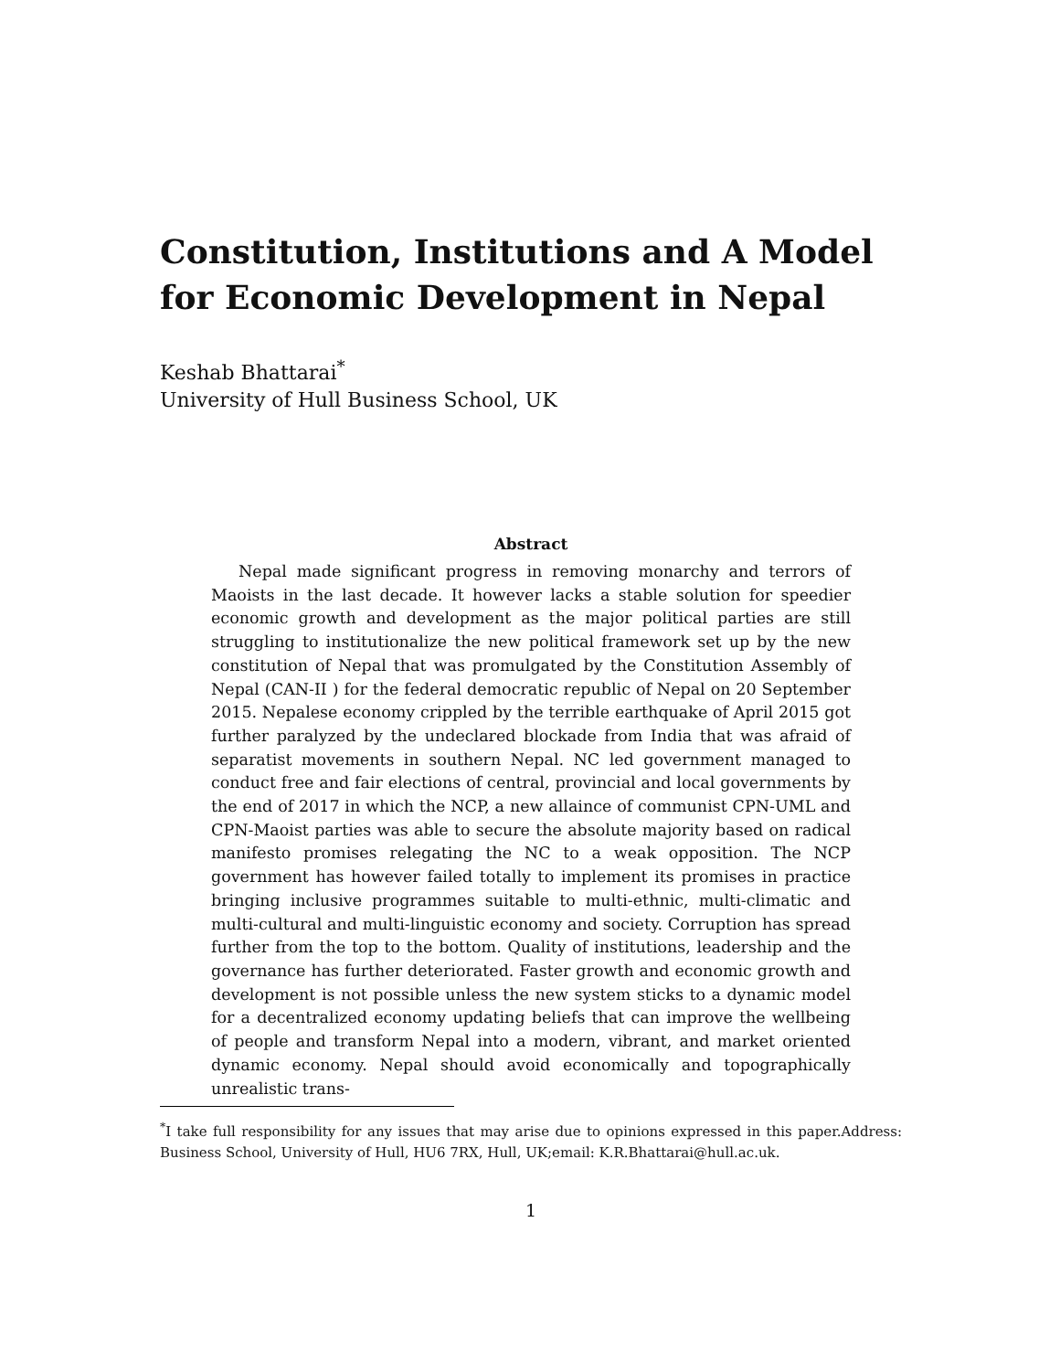Constitution, Institutions and A Model for Economic Development in Nepal
Keshab Bhattarai<sup>*</sup>
University of Hull Business School, UK
Abstract
Nepal made significant progress in removing monarchy and terrors of Maoists in the last decade. It however lacks a stable solution for speedier economic growth and development as the major political parties are still struggling to institutionalize the new political framework set up by the new constitution of Nepal that was promulgated by the Constitution Assembly of Nepal (CAN-II ) for the federal democratic republic of Nepal on 20 September 2015. Nepalese economy crippled by the terrible earthquake of April 2015 got further paralyzed by the undeclared blockade from India that was afraid of separatist movements in southern Nepal. NC led government managed to conduct free and fair elections of central, provincial and local governments by the end of 2017 in which the NCP, a new allaince of communist CPN-UML and CPN-Maoist parties was able to secure the absolute majority based on radical manifesto promises relegating the NC to a weak opposition. The NCP government has however failed totally to implement its promises in practice bringing inclusive programmes suitable to multi-ethnic, multi-climatic and multi-cultural and multi-linguistic economy and society. Corruption has spread further from the top to the bottom. Quality of institutions, leadership and the governance has further deteriorated. Faster growth and economic growth and development is not possible unless the new system sticks to a dynamic model for a decentralized economy updating beliefs that can improve the wellbeing of people and transform Nepal into a modern, vibrant, and market oriented dynamic economy. Nepal should avoid economically and topographically unrealistic trans-
<sup>*</sup> I take full responsibility for any issues that may arise due to opinions expressed in this paper.Address: Business School, University of Hull, HU6 7RX, Hull, UK;email: K.R.Bhattarai@hull.ac.uk.
1